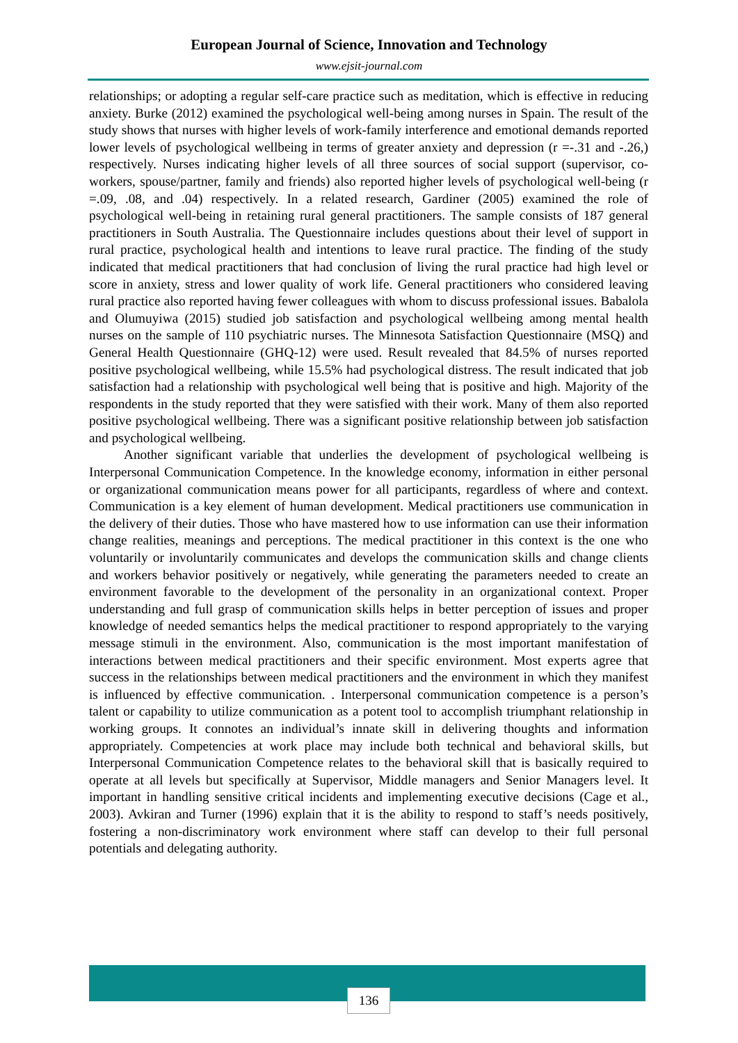European Journal of Science, Innovation and Technology
www.ejsit-journal.com
relationships; or adopting a regular self-care practice such as meditation, which is effective in reducing anxiety. Burke (2012) examined the psychological well-being among nurses in Spain. The result of the study shows that nurses with higher levels of work-family interference and emotional demands reported lower levels of psychological wellbeing in terms of greater anxiety and depression (r =-.31 and -.26,) respectively. Nurses indicating higher levels of all three sources of social support (supervisor, co-workers, spouse/partner, family and friends) also reported higher levels of psychological well-being (r =.09, .08, and .04) respectively. In a related research, Gardiner (2005) examined the role of psychological well-being in retaining rural general practitioners. The sample consists of 187 general practitioners in South Australia. The Questionnaire includes questions about their level of support in rural practice, psychological health and intentions to leave rural practice. The finding of the study indicated that medical practitioners that had conclusion of living the rural practice had high level or score in anxiety, stress and lower quality of work life. General practitioners who considered leaving rural practice also reported having fewer colleagues with whom to discuss professional issues. Babalola and Olumuyiwa (2015) studied job satisfaction and psychological wellbeing among mental health nurses on the sample of 110 psychiatric nurses. The Minnesota Satisfaction Questionnaire (MSQ) and General Health Questionnaire (GHQ-12) were used. Result revealed that 84.5% of nurses reported positive psychological wellbeing, while 15.5% had psychological distress. The result indicated that job satisfaction had a relationship with psychological well being that is positive and high. Majority of the respondents in the study reported that they were satisfied with their work. Many of them also reported positive psychological wellbeing. There was a significant positive relationship between job satisfaction and psychological wellbeing.
Another significant variable that underlies the development of psychological wellbeing is Interpersonal Communication Competence. In the knowledge economy, information in either personal or organizational communication means power for all participants, regardless of where and context. Communication is a key element of human development. Medical practitioners use communication in the delivery of their duties. Those who have mastered how to use information can use their information change realities, meanings and perceptions. The medical practitioner in this context is the one who voluntarily or involuntarily communicates and develops the communication skills and change clients and workers behavior positively or negatively, while generating the parameters needed to create an environment favorable to the development of the personality in an organizational context. Proper understanding and full grasp of communication skills helps in better perception of issues and proper knowledge of needed semantics helps the medical practitioner to respond appropriately to the varying message stimuli in the environment. Also, communication is the most important manifestation of interactions between medical practitioners and their specific environment. Most experts agree that success in the relationships between medical practitioners and the environment in which they manifest is influenced by effective communication. . Interpersonal communication competence is a person’s talent or capability to utilize communication as a potent tool to accomplish triumphant relationship in working groups. It connotes an individual’s innate skill in delivering thoughts and information appropriately. Competencies at work place may include both technical and behavioral skills, but Interpersonal Communication Competence relates to the behavioral skill that is basically required to operate at all levels but specifically at Supervisor, Middle managers and Senior Managers level. It important in handling sensitive critical incidents and implementing executive decisions (Cage et al., 2003). Avkiran and Turner (1996) explain that it is the ability to respond to staff’s needs positively, fostering a non-discriminatory work environment where staff can develop to their full personal potentials and delegating authority.
136